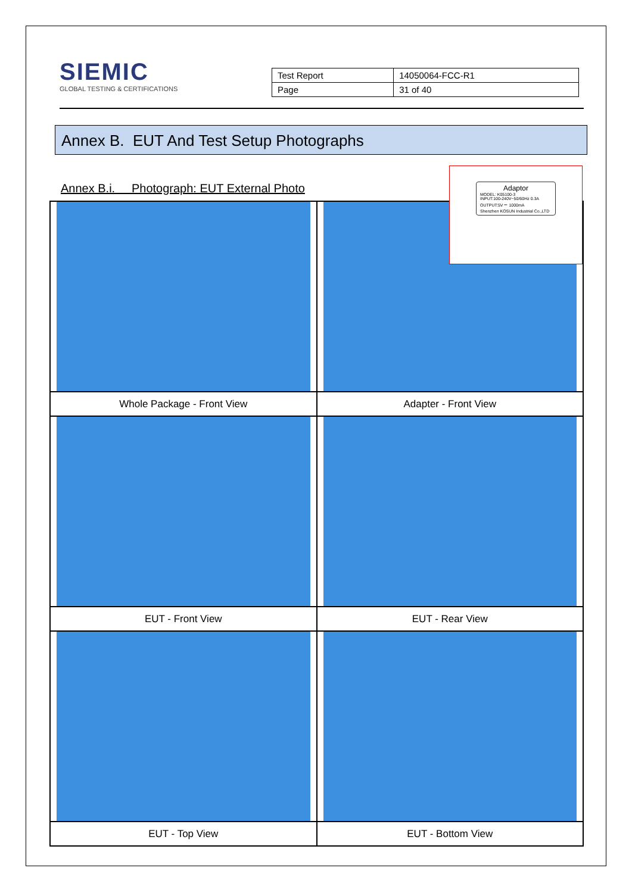SIEMIC
GLOBAL TESTING & CERTIFICATIONS
| Test Report | 14050064-FCC-R1 |
| Page | 31 of 40 |
Annex B. EUT And Test Setup Photographs
Annex B.i. Photograph: EUT External Photo
| Whole Package - Front View | Adapter - Front View |
| EUT - Front View | EUT - Rear View |
| EUT - Top View | EUT - Bottom View |
Adaptor
MODEL: K05100-3
INPUT:100-240V~50/60Hz 0.3A
OUTPUT:5V ⎓ 1000mA
Shenzhen KOSUN Industrial Co.,LTD